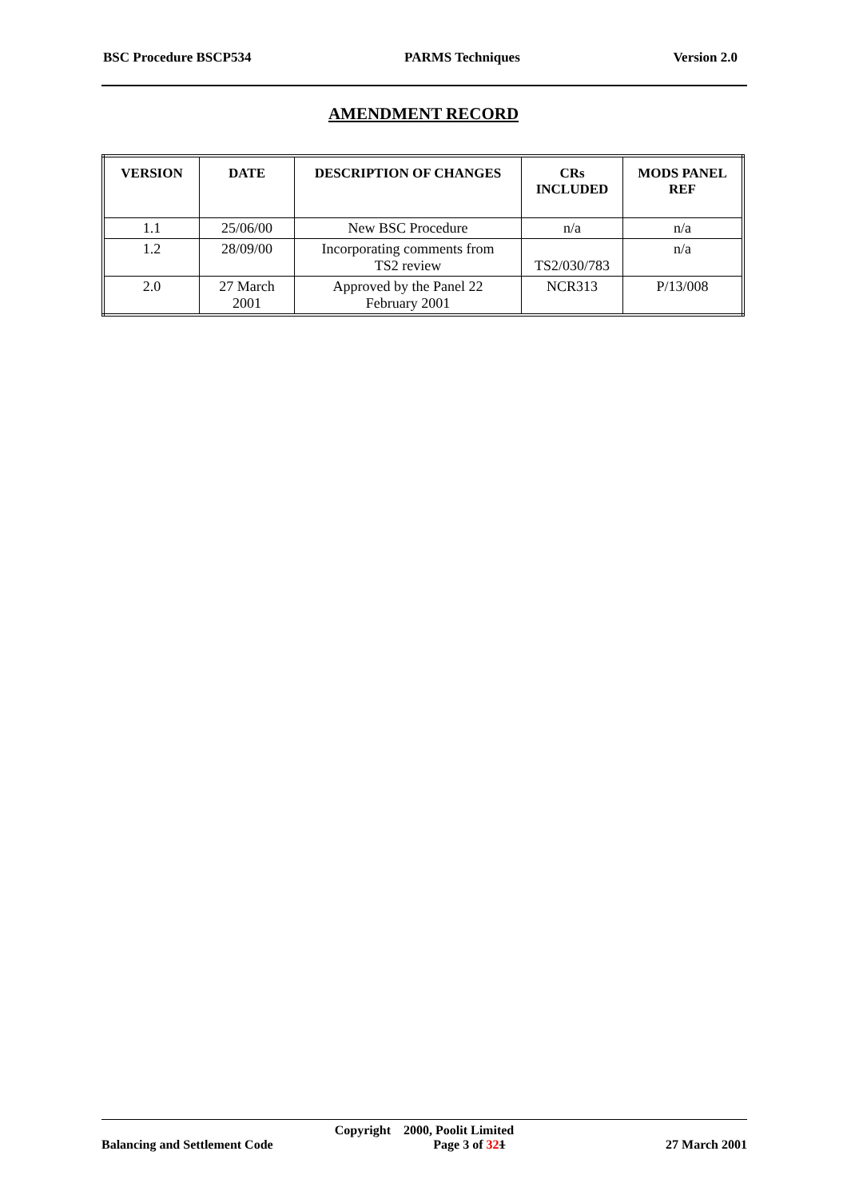BSC Procedure BSCP534 PARMS Techniques Version 2.0
AMENDMENT RECORD
| VERSION | DATE | DESCRIPTION OF CHANGES | CRs INCLUDED | MODS PANEL REF |
| --- | --- | --- | --- | --- |
| 1.1 | 25/06/00 | New BSC Procedure | n/a | n/a |
| 1.2 | 28/09/00 | Incorporating comments from TS2 review | TS2/030/783 | n/a |
| 2.0 | 27 March 2001 | Approved by the Panel 22 February 2001 | NCR313 | P/13/008 |
Copyright 2000, Poolit Limited
Balancing and Settlement Code Page 3 of 321 27 March 2001